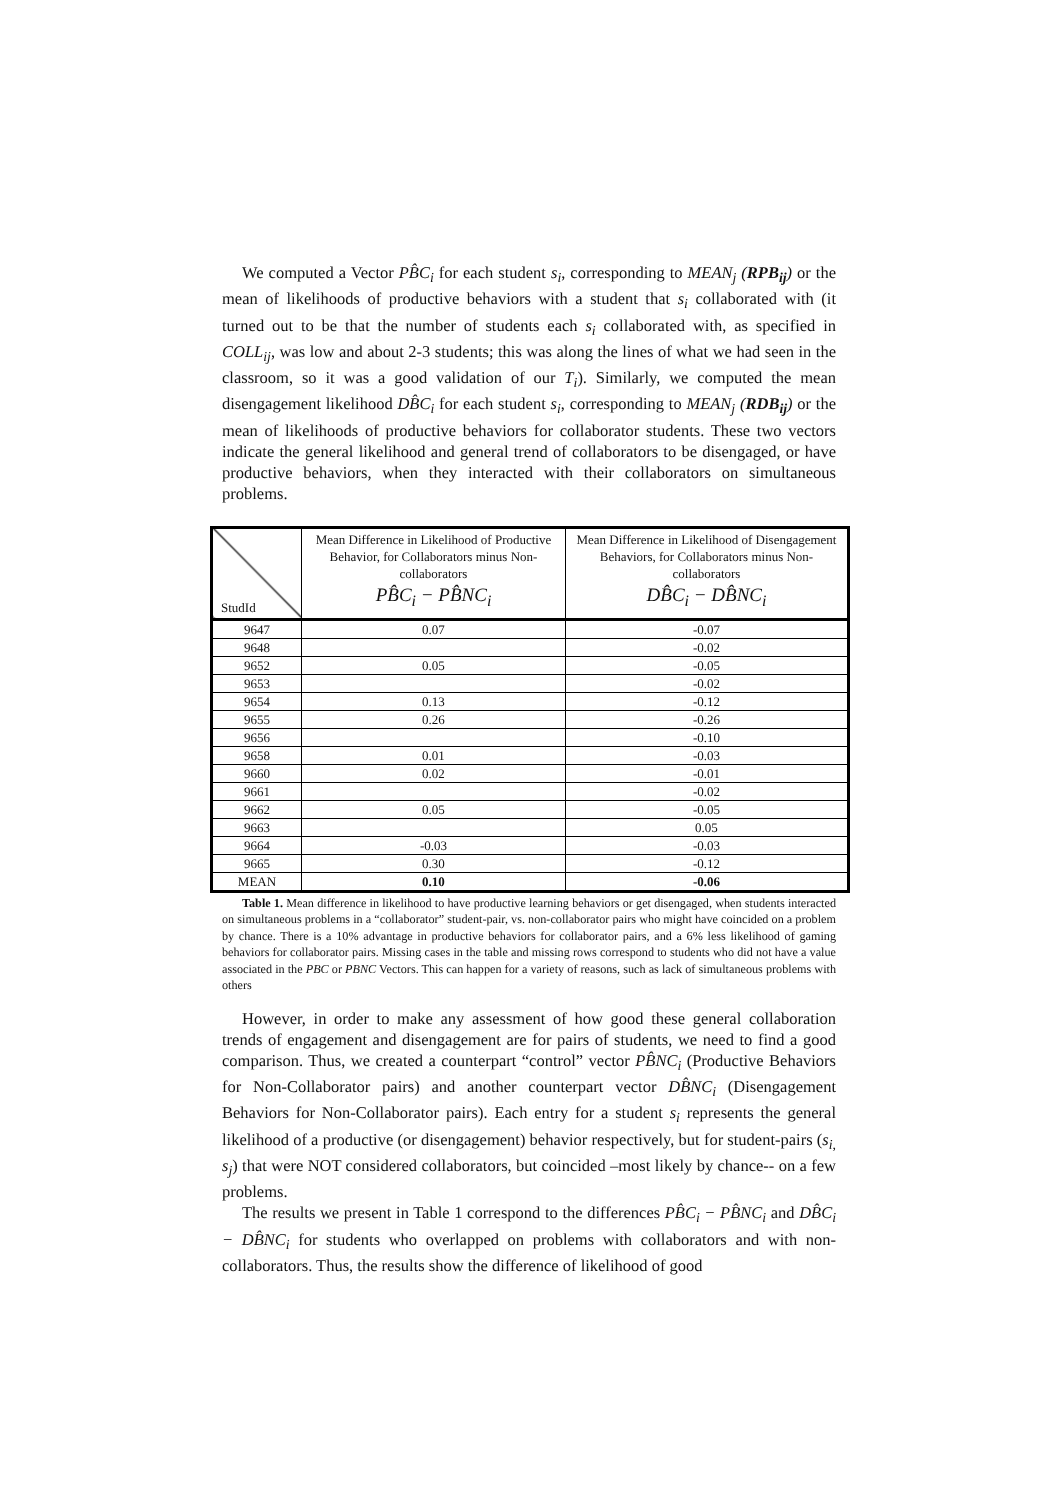We computed a Vector PB̂C<sub>i</sub> for each student s<sub>i</sub>, corresponding to MEAN<sub>j</sub> (RPB<sub>ij</sub>) or the mean of likelihoods of productive behaviors with a student that s<sub>i</sub> collaborated with (it turned out to be that the number of students each s<sub>i</sub> collaborated with, as specified in COLL<sub>ij</sub>, was low and about 2-3 students; this was along the lines of what we had seen in the classroom, so it was a good validation of our T<sub>i</sub>). Similarly, we computed the mean disengagement likelihood DB̂C<sub>i</sub> for each student s<sub>i</sub>, corresponding to MEAN<sub>j</sub> (RDB<sub>ij</sub>) or the mean of likelihoods of productive behaviors for collaborator students. These two vectors indicate the general likelihood and general trend of collaborators to be disengaged, or have productive behaviors, when they interacted with their collaborators on simultaneous problems.
| StudId | Mean Difference in Likelihood of Productive Behavior, for Collaborators minus Non-collaborators PB̂C<sub>i</sub> − PB̂NC<sub>i</sub> | Mean Difference in Likelihood of Disengagement Behaviors, for Collaborators minus Non-collaborators DB̂C<sub>i</sub> − DB̂NC<sub>i</sub> |
| --- | --- | --- |
| 9647 | 0.07 | -0.07 |
| 9648 | | -0.02 |
| 9652 | 0.05 | -0.05 |
| 9653 | | -0.02 |
| 9654 | 0.13 | -0.12 |
| 9655 | 0.26 | -0.26 |
| 9656 | | -0.10 |
| 9658 | 0.01 | -0.03 |
| 9660 | 0.02 | -0.01 |
| 9661 | | -0.02 |
| 9662 | 0.05 | -0.05 |
| 9663 | | 0.05 |
| 9664 | -0.03 | -0.03 |
| 9665 | 0.30 | -0.12 |
| MEAN | 0.10 | -0.06 |
Table 1. Mean difference in likelihood to have productive learning behaviors or get disengaged, when students interacted on simultaneous problems in a “collaborator” student-pair, vs. non-collaborator pairs who might have coincided on a problem by chance. There is a 10% advantage in productive behaviors for collaborator pairs, and a 6% less likelihood of gaming behaviors for collaborator pairs. Missing cases in the table and missing rows correspond to students who did not have a value associated in the PBC or PBNC Vectors. This can happen for a variety of reasons, such as lack of simultaneous problems with others
However, in order to make any assessment of how good these general collaboration trends of engagement and disengagement are for pairs of students, we need to find a good comparison. Thus, we created a counterpart “control” vector PB̂NC<sub>i</sub> (Productive Behaviors for Non-Collaborator pairs) and another counterpart vector DB̂NC<sub>i</sub> (Disengagement Behaviors for Non-Collaborator pairs). Each entry for a student s<sub>i</sub> represents the general likelihood of a productive (or disengagement) behavior respectively, but for student-pairs (s<sub>i,</sub> s<sub>j</sub>) that were NOT considered collaborators, but coincided –most likely by chance-- on a few problems.
The results we present in Table 1 correspond to the differences PB̂C<sub>i</sub> − PB̂NC<sub>i</sub> and DB̂C<sub>i</sub> − DB̂NC<sub>i</sub> for students who overlapped on problems with collaborators and with non-collaborators. Thus, the results show the difference of likelihood of good